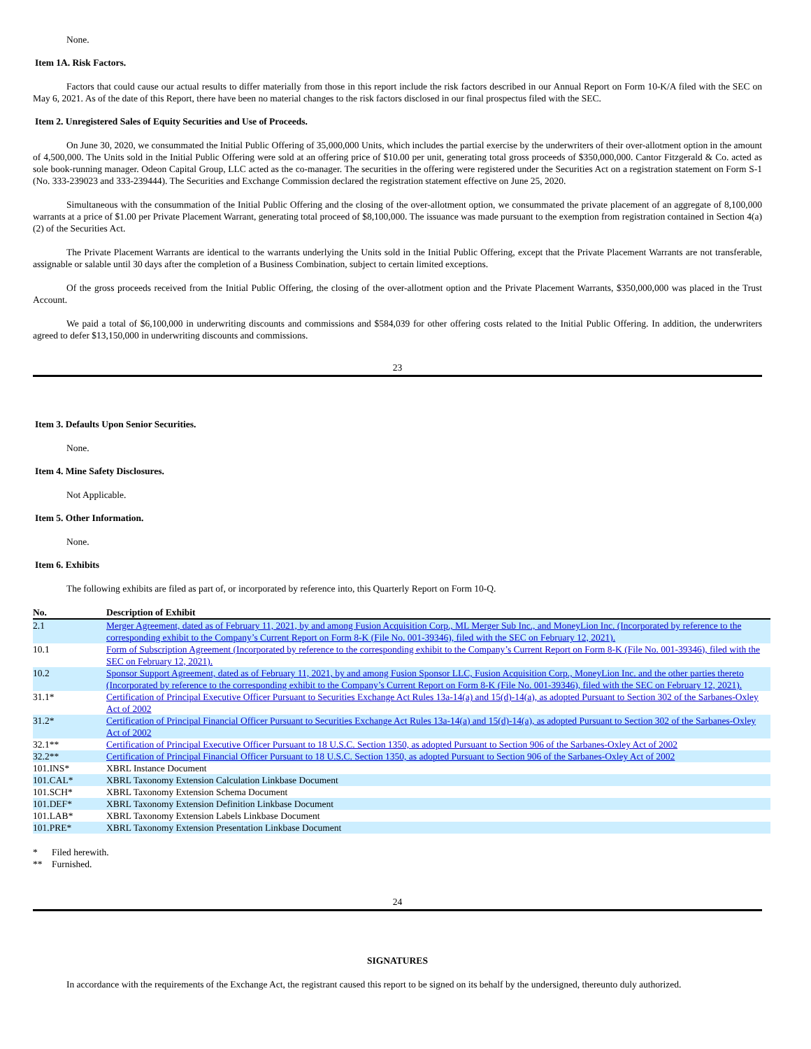None.
Item 1A. Risk Factors.
Factors that could cause our actual results to differ materially from those in this report include the risk factors described in our Annual Report on Form 10-K/A filed with the SEC on May 6, 2021. As of the date of this Report, there have been no material changes to the risk factors disclosed in our final prospectus filed with the SEC.
Item 2. Unregistered Sales of Equity Securities and Use of Proceeds.
On June 30, 2020, we consummated the Initial Public Offering of 35,000,000 Units, which includes the partial exercise by the underwriters of their over-allotment option in the amount of 4,500,000. The Units sold in the Initial Public Offering were sold at an offering price of $10.00 per unit, generating total gross proceeds of $350,000,000. Cantor Fitzgerald & Co. acted as sole book-running manager. Odeon Capital Group, LLC acted as the co-manager. The securities in the offering were registered under the Securities Act on a registration statement on Form S-1 (No. 333-239023 and 333-239444). The Securities and Exchange Commission declared the registration statement effective on June 25, 2020.
Simultaneous with the consummation of the Initial Public Offering and the closing of the over-allotment option, we consummated the private placement of an aggregate of 8,100,000 warrants at a price of $1.00 per Private Placement Warrant, generating total proceed of $8,100,000. The issuance was made pursuant to the exemption from registration contained in Section 4(a)(2) of the Securities Act.
The Private Placement Warrants are identical to the warrants underlying the Units sold in the Initial Public Offering, except that the Private Placement Warrants are not transferable, assignable or salable until 30 days after the completion of a Business Combination, subject to certain limited exceptions.
Of the gross proceeds received from the Initial Public Offering, the closing of the over-allotment option and the Private Placement Warrants, $350,000,000 was placed in the Trust Account.
We paid a total of $6,100,000 in underwriting discounts and commissions and $584,039 for other offering costs related to the Initial Public Offering. In addition, the underwriters agreed to defer $13,150,000 in underwriting discounts and commissions.
23
Item 3. Defaults Upon Senior Securities.
None.
Item 4. Mine Safety Disclosures.
Not Applicable.
Item 5. Other Information.
None.
Item 6. Exhibits
The following exhibits are filed as part of, or incorporated by reference into, this Quarterly Report on Form 10-Q.
| No. | Description of Exhibit |
| --- | --- |
| 2.1 | Merger Agreement, dated as of February 11, 2021, by and among Fusion Acquisition Corp., ML Merger Sub Inc., and MoneyLion Inc. (Incorporated by reference to the corresponding exhibit to the Company’s Current Report on Form 8-K (File No. 001-39346), filed with the SEC on February 12, 2021). |
| 10.1 | Form of Subscription Agreement (Incorporated by reference to the corresponding exhibit to the Company’s Current Report on Form 8-K (File No. 001-39346), filed with the SEC on February 12, 2021). |
| 10.2 | Sponsor Support Agreement, dated as of February 11, 2021, by and among Fusion Sponsor LLC, Fusion Acquisition Corp., MoneyLion Inc. and the other parties thereto (Incorporated by reference to the corresponding exhibit to the Company’s Current Report on Form 8-K (File No. 001-39346), filed with the SEC on February 12, 2021). |
| 31.1* | Certification of Principal Executive Officer Pursuant to Securities Exchange Act Rules 13a-14(a) and 15(d)-14(a), as adopted Pursuant to Section 302 of the Sarbanes-Oxley Act of 2002 |
| 31.2* | Certification of Principal Financial Officer Pursuant to Securities Exchange Act Rules 13a-14(a) and 15(d)-14(a), as adopted Pursuant to Section 302 of the Sarbanes-Oxley Act of 2002 |
| 32.1** | Certification of Principal Executive Officer Pursuant to 18 U.S.C. Section 1350, as adopted Pursuant to Section 906 of the Sarbanes-Oxley Act of 2002 |
| 32.2** | Certification of Principal Financial Officer Pursuant to 18 U.S.C. Section 1350, as adopted Pursuant to Section 906 of the Sarbanes-Oxley Act of 2002 |
| 101.INS* | XBRL Instance Document |
| 101.CAL* | XBRL Taxonomy Extension Calculation Linkbase Document |
| 101.SCH* | XBRL Taxonomy Extension Schema Document |
| 101.DEF* | XBRL Taxonomy Extension Definition Linkbase Document |
| 101.LAB* | XBRL Taxonomy Extension Labels Linkbase Document |
| 101.PRE* | XBRL Taxonomy Extension Presentation Linkbase Document |
| * | Filed herewith. |
| ** | Furnished. |
24
SIGNATURES
In accordance with the requirements of the Exchange Act, the registrant caused this report to be signed on its behalf by the undersigned, thereunto duly authorized.